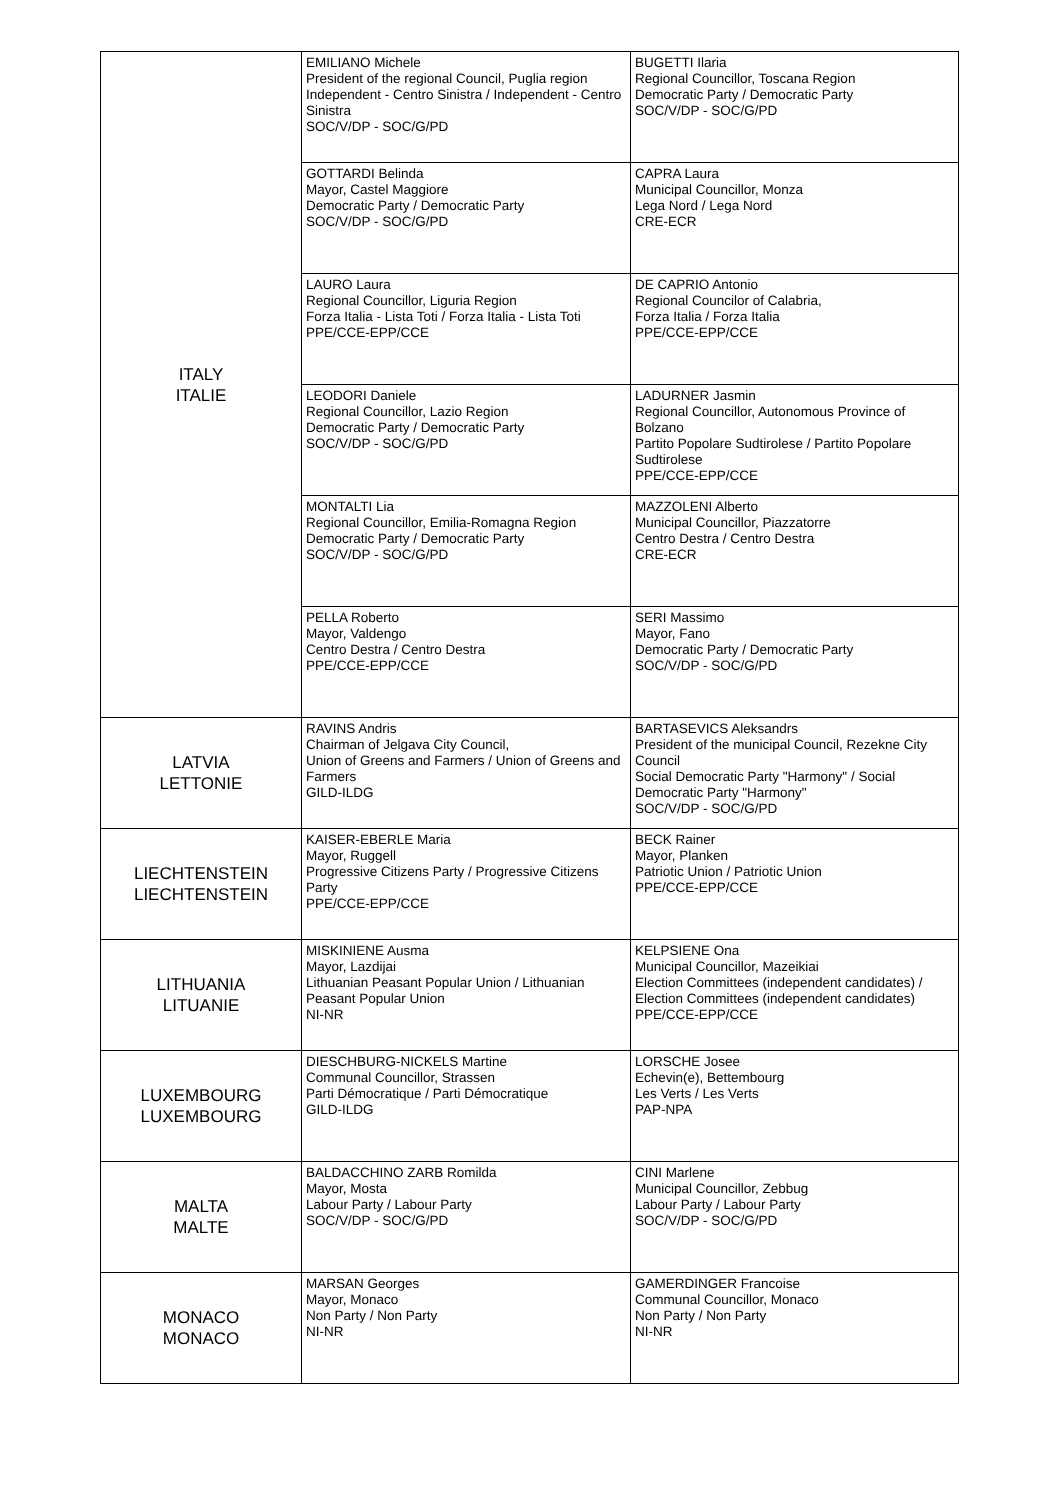| ITALY ITALIE | EMILIANO Michele President of the regional Council, Puglia region Independent - Centro Sinistra / Independent - Centro Sinistra SOC/V/DP - SOC/G/PD | BUGETTI Ilaria Regional Councillor, Toscana Region Democratic Party / Democratic Party SOC/V/DP - SOC/G/PD |
| | GOTTARDI Belinda Mayor, Castel Maggiore Democratic Party / Democratic Party SOC/V/DP - SOC/G/PD | CAPRA Laura Municipal Councillor, Monza Lega Nord / Lega Nord CRE-ECR |
| | LAURO Laura Regional Councillor, Liguria Region Forza Italia - Lista Toti / Forza Italia - Lista Toti PPE/CCE-EPP/CCE | DE CAPRIO Antonio Regional Councilor of Calabria, Forza Italia / Forza Italia PPE/CCE-EPP/CCE |
| | LEODORI Daniele Regional Councillor, Lazio Region Democratic Party / Democratic Party SOC/V/DP - SOC/G/PD | LADURNER Jasmin Regional Councillor, Autonomous Province of Bolzano Partito Popolare Sudtirolese / Partito Popolare Sudtirolese PPE/CCE-EPP/CCE |
| | MONTALTI Lia Regional Councillor, Emilia-Romagna Region Democratic Party / Democratic Party SOC/V/DP - SOC/G/PD | MAZZOLENI Alberto Municipal Councillor, Piazzatorre Centro Destra / Centro Destra CRE-ECR |
| | PELLA Roberto Mayor, Valdengo Centro Destra / Centro Destra PPE/CCE-EPP/CCE | SERI Massimo Mayor, Fano Democratic Party / Democratic Party SOC/V/DP - SOC/G/PD |
| LATVIA LETTONIE | RAVINS Andris Chairman of Jelgava City Council, Union of Greens and Farmers / Union of Greens and Farmers GILD-ILDG | BARTASEVICS Aleksandrs President of the municipal Council, Rezekne City Council Social Democratic Party "Harmony" / Social Democratic Party "Harmony" SOC/V/DP - SOC/G/PD |
| LIECHTENSTEIN LIECHTENSTEIN | KAISER-EBERLE Maria Mayor, Ruggell Progressive Citizens Party / Progressive Citizens Party PPE/CCE-EPP/CCE | BECK Rainer Mayor, Planken Patriotic Union / Patriotic Union PPE/CCE-EPP/CCE |
| LITHUANIA LITUANIE | MISKINIENE Ausma Mayor, Lazdijai Lithuanian Peasant Popular Union / Lithuanian Peasant Popular Union NI-NR | KELPSIENE Ona Municipal Councillor, Mazeikiai Election Committees (independent candidates) / Election Committees (independent candidates) PPE/CCE-EPP/CCE |
| LUXEMBOURG LUXEMBOURG | DIESCHBURG-NICKELS Martine Communal Councillor, Strassen Parti Démocratique / Parti Démocratique GILD-ILDG | LORSCHE Josee Echevin(e), Bettembourg Les Verts / Les Verts PAP-NPA |
| MALTA MALTE | BALDACCHINO ZARB Romilda Mayor, Mosta Labour Party / Labour Party SOC/V/DP - SOC/G/PD | CINI Marlene Municipal Councillor, Zebbug Labour Party / Labour Party SOC/V/DP - SOC/G/PD |
| MONACO MONACO | MARSAN Georges Mayor, Monaco Non Party / Non Party NI-NR | GAMERDINGER Francoise Communal Councillor, Monaco Non Party / Non Party NI-NR |